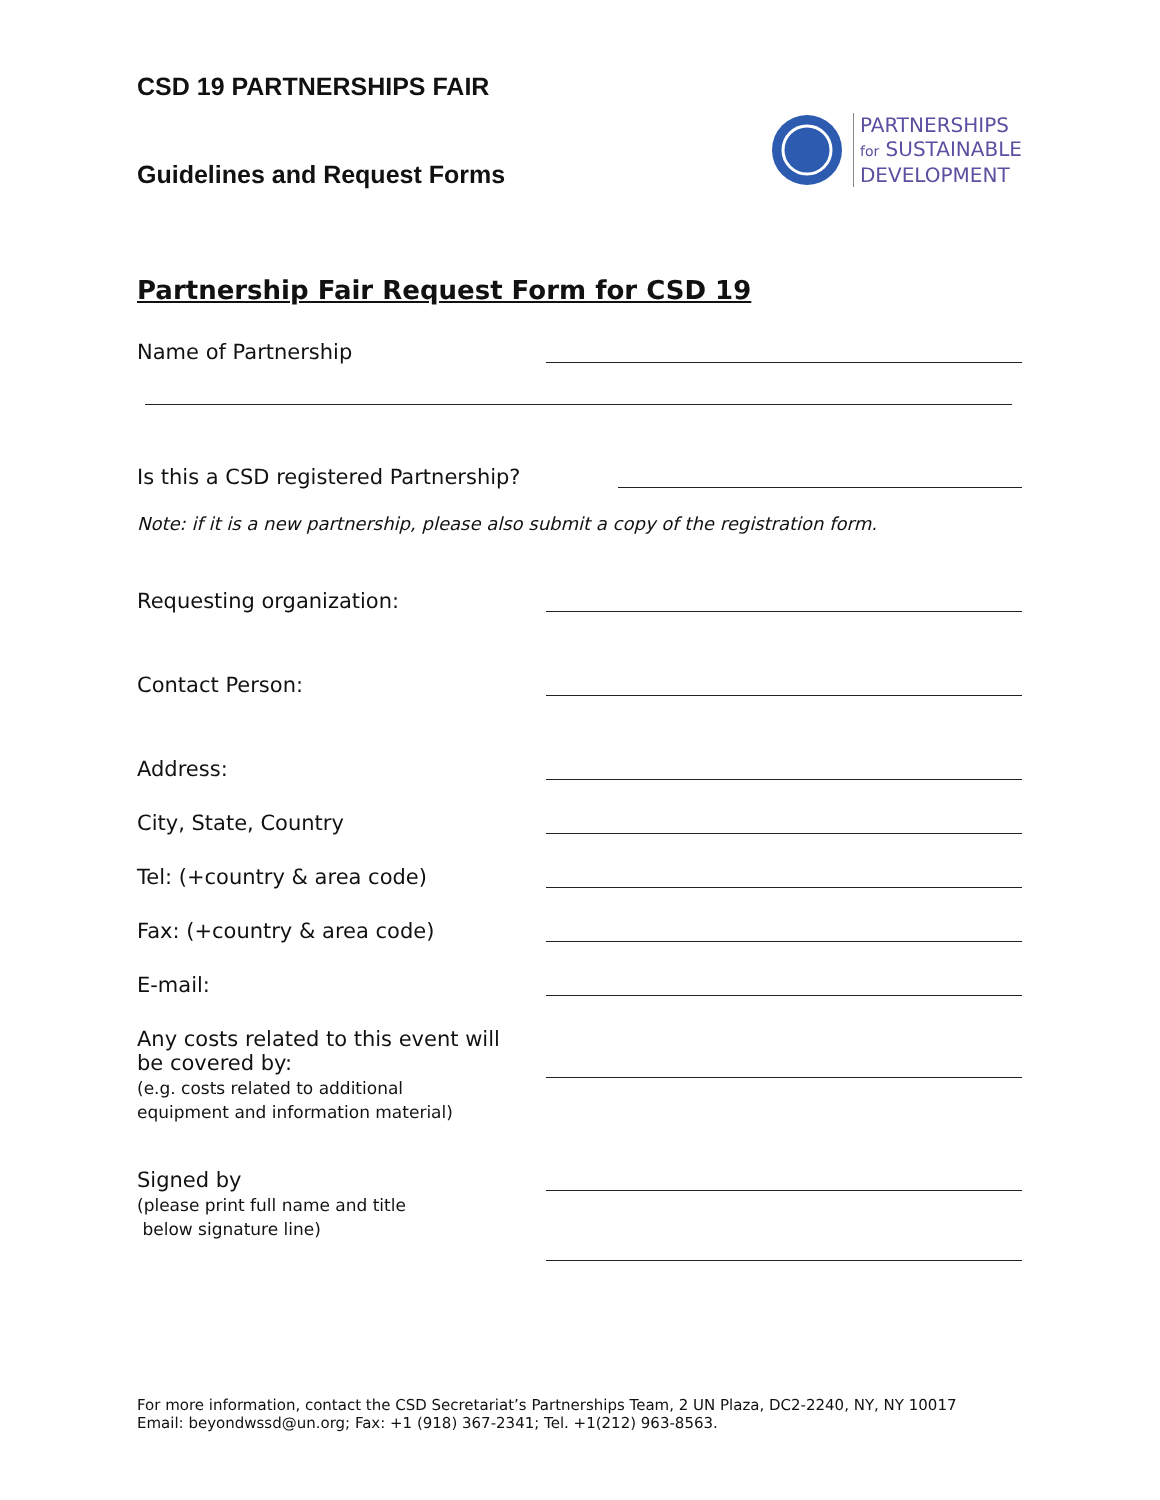CSD 19 PARTNERSHIPS FAIR
Guidelines and Request Forms
PARTNERSHIPS
for SUSTAINABLE
DEVELOPMENT
Partnership Fair Request Form for CSD 19
Name of Partnership
Is this a CSD registered Partnership?
Note: if it is a new partnership, please also submit a copy of the registration form.
Requesting organization:
Contact Person:
Address:
City, State, Country
Tel: (+country & area code)
Fax: (+country & area code)
E-mail:
Any costs related to this event will
be covered by:
(e.g. costs related to additional
equipment and information material)
Signed by
(please print full name and title
below signature line)
For more information, contact the CSD Secretariat’s Partnerships Team, 2 UN Plaza, DC2-2240, NY, NY 10017
Email: beyondwssd@un.org; Fax: +1 (918) 367-2341; Tel. +1(212) 963-8563.